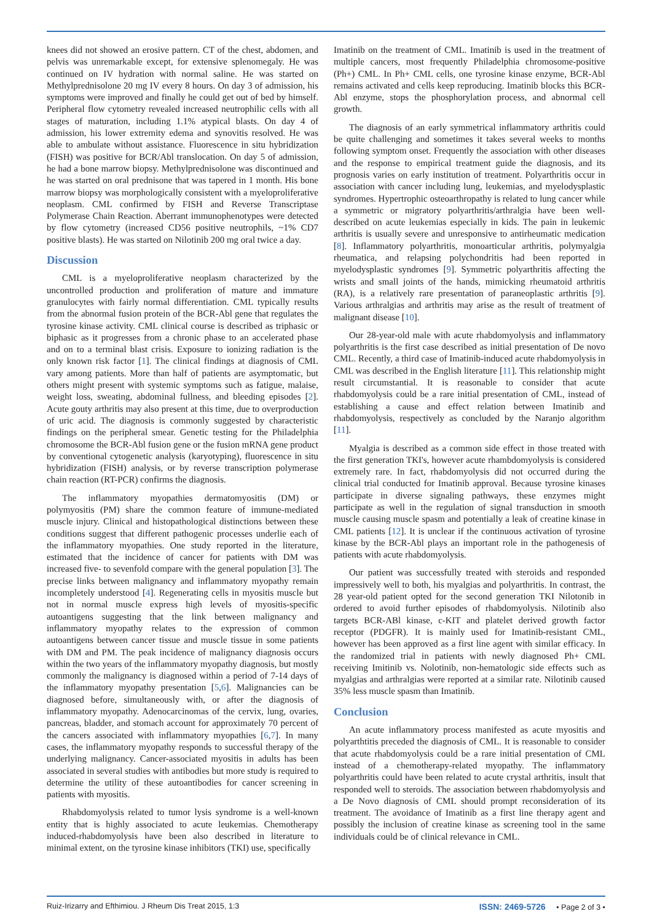knees did not showed an erosive pattern. CT of the chest, abdomen, and pelvis was unremarkable except, for extensive splenomegaly. He was continued on IV hydration with normal saline. He was started on Methylprednisolone 20 mg IV every 8 hours. On day 3 of admission, his symptoms were improved and finally he could get out of bed by himself. Peripheral flow cytometry revealed increased neutrophilic cells with all stages of maturation, including 1.1% atypical blasts. On day 4 of admission, his lower extremity edema and synovitis resolved. He was able to ambulate without assistance. Fluorescence in situ hybridization (FISH) was positive for BCR/Abl translocation. On day 5 of admission, he had a bone marrow biopsy. Methylprednisolone was discontinued and he was started on oral prednisone that was tapered in 1 month. His bone marrow biopsy was morphologically consistent with a myeloproliferative neoplasm. CML confirmed by FISH and Reverse Transcriptase Polymerase Chain Reaction. Aberrant immunophenotypes were detected by flow cytometry (increased CD56 positive neutrophils, ~1% CD7 positive blasts). He was started on Nilotinib 200 mg oral twice a day.
Discussion
CML is a myeloproliferative neoplasm characterized by the uncontrolled production and proliferation of mature and immature granulocytes with fairly normal differentiation. CML typically results from the abnormal fusion protein of the BCR-Abl gene that regulates the tyrosine kinase activity. CML clinical course is described as triphasic or biphasic as it progresses from a chronic phase to an accelerated phase and on to a terminal blast crisis. Exposure to ionizing radiation is the only known risk factor [1]. The clinical findings at diagnosis of CML vary among patients. More than half of patients are asymptomatic, but others might present with systemic symptoms such as fatigue, malaise, weight loss, sweating, abdominal fullness, and bleeding episodes [2]. Acute gouty arthritis may also present at this time, due to overproduction of uric acid. The diagnosis is commonly suggested by characteristic findings on the peripheral smear. Genetic testing for the Philadelphia chromosome the BCR-Abl fusion gene or the fusion mRNA gene product by conventional cytogenetic analysis (karyotyping), fluorescence in situ hybridization (FISH) analysis, or by reverse transcription polymerase chain reaction (RT-PCR) confirms the diagnosis.
The inflammatory myopathies dermatomyositis (DM) or polymyositis (PM) share the common feature of immune-mediated muscle injury. Clinical and histopathological distinctions between these conditions suggest that different pathogenic processes underlie each of the inflammatory myopathies. One study reported in the literature, estimated that the incidence of cancer for patients with DM was increased five- to sevenfold compare with the general population [3]. The precise links between malignancy and inflammatory myopathy remain incompletely understood [4]. Regenerating cells in myositis muscle but not in normal muscle express high levels of myositis-specific autoantigens suggesting that the link between malignancy and inflammatory myopathy relates to the expression of common autoantigens between cancer tissue and muscle tissue in some patients with DM and PM. The peak incidence of malignancy diagnosis occurs within the two years of the inflammatory myopathy diagnosis, but mostly commonly the malignancy is diagnosed within a period of 7-14 days of the inflammatory myopathy presentation [5,6]. Malignancies can be diagnosed before, simultaneously with, or after the diagnosis of inflammatory myopathy. Adenocarcinomas of the cervix, lung, ovaries, pancreas, bladder, and stomach account for approximately 70 percent of the cancers associated with inflammatory myopathies [6,7]. In many cases, the inflammatory myopathy responds to successful therapy of the underlying malignancy. Cancer-associated myositis in adults has been associated in several studies with antibodies but more study is required to determine the utility of these autoantibodies for cancer screening in patients with myositis.
Rhabdomyolysis related to tumor lysis syndrome is a well-known entity that is highly associated to acute leukemias. Chemotherapy induced-rhabdomyolysis have been also described in literature to minimal extent, on the tyrosine kinase inhibitors (TKI) use, specifically
Imatinib on the treatment of CML. Imatinib is used in the treatment of multiple cancers, most frequently Philadelphia chromosome-positive (Ph+) CML. In Ph+ CML cells, one tyrosine kinase enzyme, BCR-Abl remains activated and cells keep reproducing. Imatinib blocks this BCR-Abl enzyme, stops the phosphorylation process, and abnormal cell growth.
The diagnosis of an early symmetrical inflammatory arthritis could be quite challenging and sometimes it takes several weeks to months following symptom onset. Frequently the association with other diseases and the response to empirical treatment guide the diagnosis, and its prognosis varies on early institution of treatment. Polyarthritis occur in association with cancer including lung, leukemias, and myelodysplastic syndromes. Hypertrophic osteoarthropathy is related to lung cancer while a symmetric or migratory polyarthritis/arthralgia have been well-described on acute leukemias especially in kids. The pain in leukemic arthritis is usually severe and unresponsive to antirheumatic medication [8]. Inflammatory polyarthritis, monoarticular arthritis, polymyalgia rheumatica, and relapsing polychondritis had been reported in myelodysplastic syndromes [9]. Symmetric polyarthritis affecting the wrists and small joints of the hands, mimicking rheumatoid arthritis (RA), is a relatively rare presentation of paraneoplastic arthritis [9]. Various arthralgias and arthritis may arise as the result of treatment of malignant disease [10].
Our 28-year-old male with acute rhabdomyolysis and inflammatory polyarthritis is the first case described as initial presentation of De novo CML. Recently, a third case of Imatinib-induced acute rhabdomyolysis in CML was described in the English literature [11]. This relationship might result circumstantial. It is reasonable to consider that acute rhabdomyolysis could be a rare initial presentation of CML, instead of establishing a cause and effect relation between Imatinib and rhabdomyolysis, respectively as concluded by the Naranjo algorithm [11].
Myalgia is described as a common side effect in those treated with the first generation TKI's, however acute rhambdomyolysis is considered extremely rare. In fact, rhabdomyolysis did not occurred during the clinical trial conducted for Imatinib approval. Because tyrosine kinases participate in diverse signaling pathways, these enzymes might participate as well in the regulation of signal transduction in smooth muscle causing muscle spasm and potentially a leak of creatine kinase in CML patients [12]. It is unclear if the continuous activation of tyrosine kinase by the BCR-Abl plays an important role in the pathogenesis of patients with acute rhabdomyolysis.
Our patient was successfully treated with steroids and responded impressively well to both, his myalgias and polyarthritis. In contrast, the 28 year-old patient opted for the second generation TKI Nilotonib in ordered to avoid further episodes of rhabdomyolysis. Nilotinib also targets BCR-ABl kinase, c-KIT and platelet derived growth factor receptor (PDGFR). It is mainly used for Imatinib-resistant CML, however has been approved as a first line agent with similar efficacy. In the randomized trial in patients with newly diagnosed Ph+ CML receiving Imitinib vs. Nolotinib, non-hematologic side effects such as myalgias and arthralgias were reported at a similar rate. Nilotinib caused 35% less muscle spasm than Imatinib.
Conclusion
An acute inflammatory process manifested as acute myositis and polyarthtitis preceded the diagnosis of CML. It is reasonable to consider that acute rhabdomyolysis could be a rare initial presentation of CML instead of a chemotherapy-related myopathy. The inflammatory polyarthritis could have been related to acute crystal arthritis, insult that responded well to steroids. The association between rhabdomyolysis and a De Novo diagnosis of CML should prompt reconsideration of its treatment. The avoidance of Imatinib as a first line therapy agent and possibly the inclusion of creatine kinase as screening tool in the same individuals could be of clinical relevance in CML.
Ruiz-Irizarry and Efthimiou. J Rheum Dis Treat 2015, 1:3 ISSN: 2469-5726 • Page 2 of 3 •